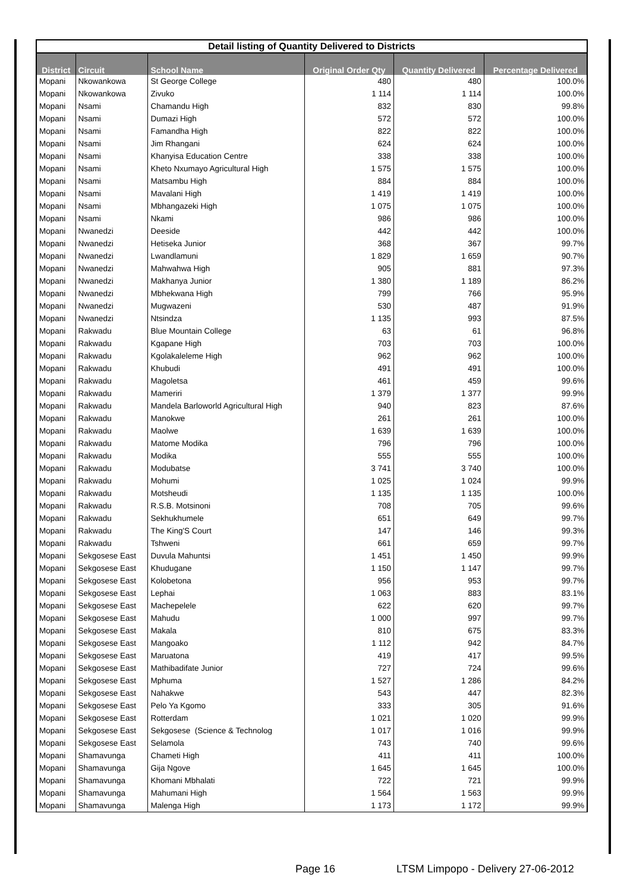| Detail listing of Quantity Delivered to Districts | | | | | |
| District | Circuit | School Name | Original Order Qty | Quantity Delivered | Percentage Delivered |
| Mopani | Nkowankowa | St George College | 480 | 480 | 100.0% |
| Mopani | Nkowankowa | Zivuko | 1 114 | 1 114 | 100.0% |
| Mopani | Nsami | Chamandu High | 832 | 830 | 99.8% |
| Mopani | Nsami | Dumazi High | 572 | 572 | 100.0% |
| Mopani | Nsami | Famandha High | 822 | 822 | 100.0% |
| Mopani | Nsami | Jim Rhangani | 624 | 624 | 100.0% |
| Mopani | Nsami | Khanyisa Education Centre | 338 | 338 | 100.0% |
| Mopani | Nsami | Kheto Nxumayo Agricultural High | 1 575 | 1 575 | 100.0% |
| Mopani | Nsami | Matsambu High | 884 | 884 | 100.0% |
| Mopani | Nsami | Mavalani High | 1 419 | 1 419 | 100.0% |
| Mopani | Nsami | Mbhangazeki High | 1 075 | 1 075 | 100.0% |
| Mopani | Nsami | Nkami | 986 | 986 | 100.0% |
| Mopani | Nwanedzi | Deeside | 442 | 442 | 100.0% |
| Mopani | Nwanedzi | Hetiseka Junior | 368 | 367 | 99.7% |
| Mopani | Nwanedzi | Lwandlamuni | 1 829 | 1 659 | 90.7% |
| Mopani | Nwanedzi | Mahwahwa High | 905 | 881 | 97.3% |
| Mopani | Nwanedzi | Makhanya Junior | 1 380 | 1 189 | 86.2% |
| Mopani | Nwanedzi | Mbhekwana High | 799 | 766 | 95.9% |
| Mopani | Nwanedzi | Mugwazeni | 530 | 487 | 91.9% |
| Mopani | Nwanedzi | Ntsindza | 1 135 | 993 | 87.5% |
| Mopani | Rakwadu | Blue Mountain College | 63 | 61 | 96.8% |
| Mopani | Rakwadu | Kgapane High | 703 | 703 | 100.0% |
| Mopani | Rakwadu | Kgolakaleleme High | 962 | 962 | 100.0% |
| Mopani | Rakwadu | Khubudi | 491 | 491 | 100.0% |
| Mopani | Rakwadu | Magoletsa | 461 | 459 | 99.6% |
| Mopani | Rakwadu | Mameriri | 1 379 | 1 377 | 99.9% |
| Mopani | Rakwadu | Mandela Barloworld Agricultural High | 940 | 823 | 87.6% |
| Mopani | Rakwadu | Manokwe | 261 | 261 | 100.0% |
| Mopani | Rakwadu | Maolwe | 1 639 | 1 639 | 100.0% |
| Mopani | Rakwadu | Matome Modika | 796 | 796 | 100.0% |
| Mopani | Rakwadu | Modika | 555 | 555 | 100.0% |
| Mopani | Rakwadu | Modubatse | 3 741 | 3 740 | 100.0% |
| Mopani | Rakwadu | Mohumi | 1 025 | 1 024 | 99.9% |
| Mopani | Rakwadu | Motsheudi | 1 135 | 1 135 | 100.0% |
| Mopani | Rakwadu | R.S.B. Motsinoni | 708 | 705 | 99.6% |
| Mopani | Rakwadu | Sekhukhumele | 651 | 649 | 99.7% |
| Mopani | Rakwadu | The King'S Court | 147 | 146 | 99.3% |
| Mopani | Rakwadu | Tshweni | 661 | 659 | 99.7% |
| Mopani | Sekgosese East | Duvula Mahuntsi | 1 451 | 1 450 | 99.9% |
| Mopani | Sekgosese East | Khudugane | 1 150 | 1 147 | 99.7% |
| Mopani | Sekgosese East | Kolobetona | 956 | 953 | 99.7% |
| Mopani | Sekgosese East | Lephai | 1 063 | 883 | 83.1% |
| Mopani | Sekgosese East | Machepelele | 622 | 620 | 99.7% |
| Mopani | Sekgosese East | Mahudu | 1 000 | 997 | 99.7% |
| Mopani | Sekgosese East | Makala | 810 | 675 | 83.3% |
| Mopani | Sekgosese East | Mangoako | 1 112 | 942 | 84.7% |
| Mopani | Sekgosese East | Maruatona | 419 | 417 | 99.5% |
| Mopani | Sekgosese East | Mathibadifate Junior | 727 | 724 | 99.6% |
| Mopani | Sekgosese East | Mphuma | 1 527 | 1 286 | 84.2% |
| Mopani | Sekgosese East | Nahakwe | 543 | 447 | 82.3% |
| Mopani | Sekgosese East | Pelo Ya Kgomo | 333 | 305 | 91.6% |
| Mopani | Sekgosese East | Rotterdam | 1 021 | 1 020 | 99.9% |
| Mopani | Sekgosese East | Sekgosese (Science & Technolog | 1 017 | 1 016 | 99.9% |
| Mopani | Sekgosese East | Selamola | 743 | 740 | 99.6% |
| Mopani | Shamavunga | Chameti High | 411 | 411 | 100.0% |
| Mopani | Shamavunga | Gija Ngove | 1 645 | 1 645 | 100.0% |
| Mopani | Shamavunga | Khomani Mbhalati | 722 | 721 | 99.9% |
| Mopani | Shamavunga | Mahumani High | 1 564 | 1 563 | 99.9% |
| Mopani | Shamavunga | Malenga High | 1 173 | 1 172 | 99.9% |
Page 16 LTSM Limpopo - Delivery 27-06-2012